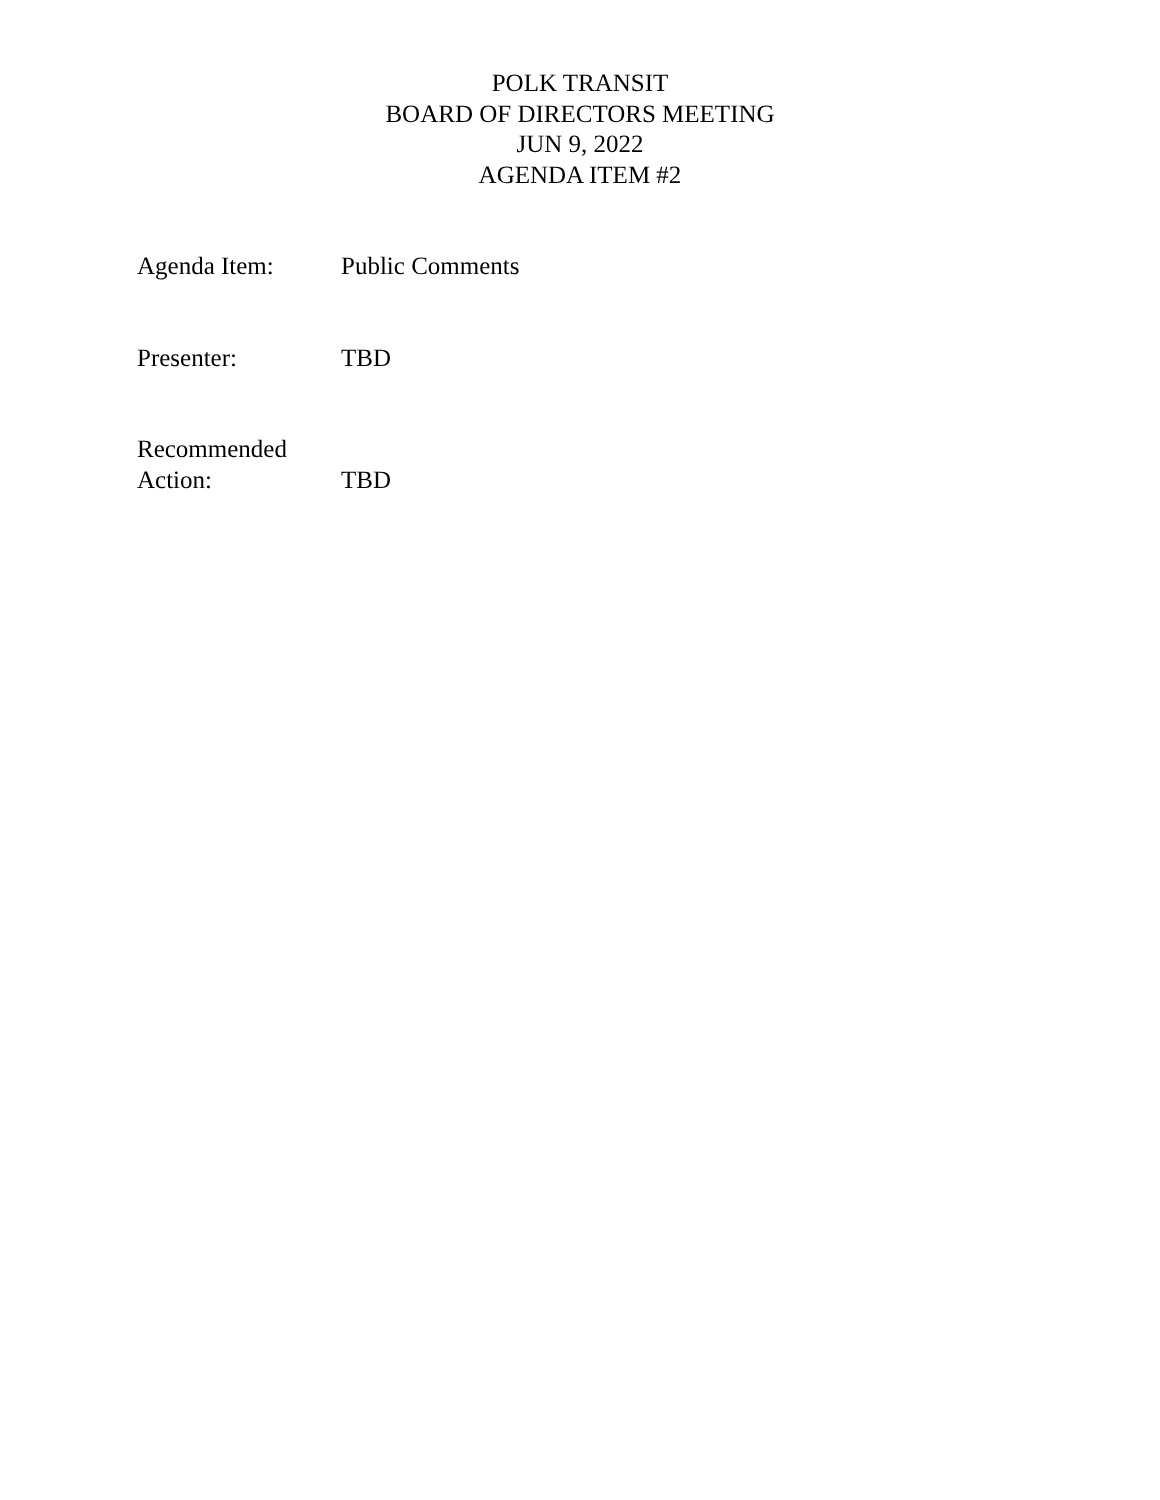POLK TRANSIT
BOARD OF DIRECTORS MEETING
JUN 9, 2022
AGENDA ITEM #2
Agenda Item: Public Comments
Presenter: TBD
Recommended
Action:
TBD